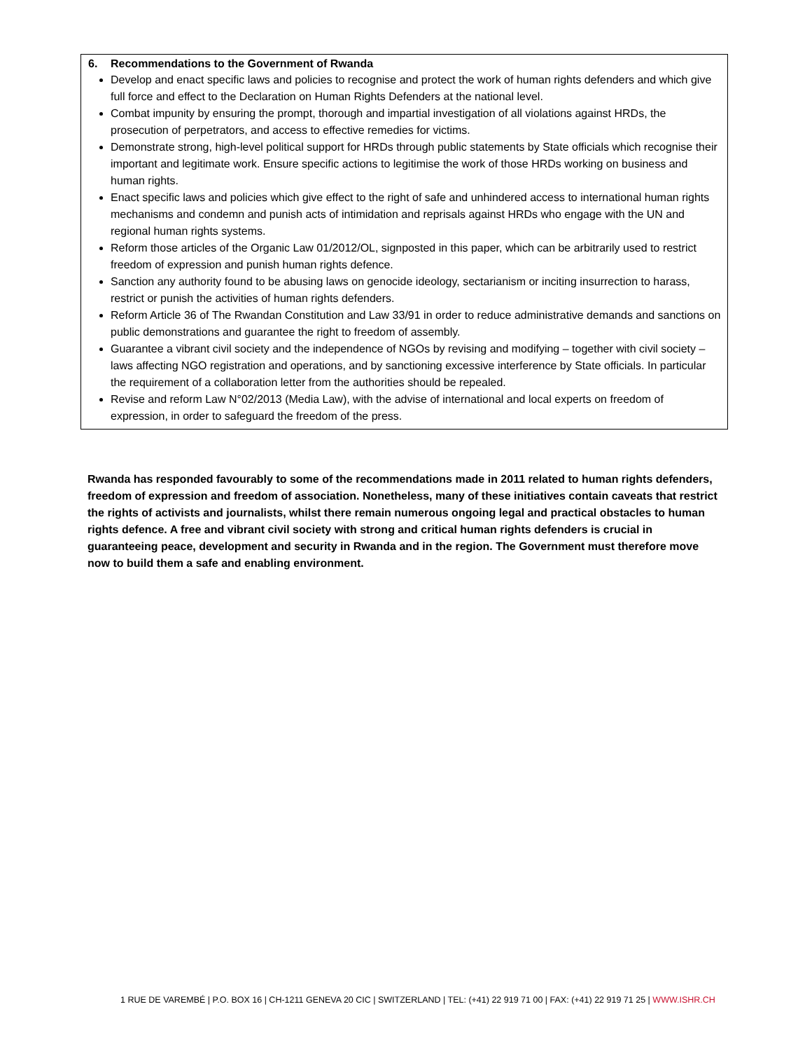6. Recommendations to the Government of Rwanda
Develop and enact specific laws and policies to recognise and protect the work of human rights defenders and which give full force and effect to the Declaration on Human Rights Defenders at the national level.
Combat impunity by ensuring the prompt, thorough and impartial investigation of all violations against HRDs, the prosecution of perpetrators, and access to effective remedies for victims.
Demonstrate strong, high-level political support for HRDs through public statements by State officials which recognise their important and legitimate work. Ensure specific actions to legitimise the work of those HRDs working on business and human rights.
Enact specific laws and policies which give effect to the right of safe and unhindered access to international human rights mechanisms and condemn and punish acts of intimidation and reprisals against HRDs who engage with the UN and regional human rights systems.
Reform those articles of the Organic Law 01/2012/OL, signposted in this paper, which can be arbitrarily used to restrict freedom of expression and punish human rights defence.
Sanction any authority found to be abusing laws on genocide ideology, sectarianism or inciting insurrection to harass, restrict or punish the activities of human rights defenders.
Reform Article 36 of The Rwandan Constitution and Law 33/91 in order to reduce administrative demands and sanctions on public demonstrations and guarantee the right to freedom of assembly.
Guarantee a vibrant civil society and the independence of NGOs by revising and modifying – together with civil society – laws affecting NGO registration and operations, and by sanctioning excessive interference by State officials. In particular the requirement of a collaboration letter from the authorities should be repealed.
Revise and reform Law N°02/2013 (Media Law), with the advise of international and local experts on freedom of expression, in order to safeguard the freedom of the press.
Rwanda has responded favourably to some of the recommendations made in 2011 related to human rights defenders, freedom of expression and freedom of association. Nonetheless, many of these initiatives contain caveats that restrict the rights of activists and journalists, whilst there remain numerous ongoing legal and practical obstacles to human rights defence. A free and vibrant civil society with strong and critical human rights defenders is crucial in guaranteeing peace, development and security in Rwanda and in the region. The Government must therefore move now to build them a safe and enabling environment.
1 RUE DE VAREMBÉ | P.O. BOX 16 | CH-1211 GENEVA 20 CIC | SWITZERLAND | TEL: (+41) 22 919 71 00 | FAX: (+41) 22 919 71 25 | WWW.ISHR.CH